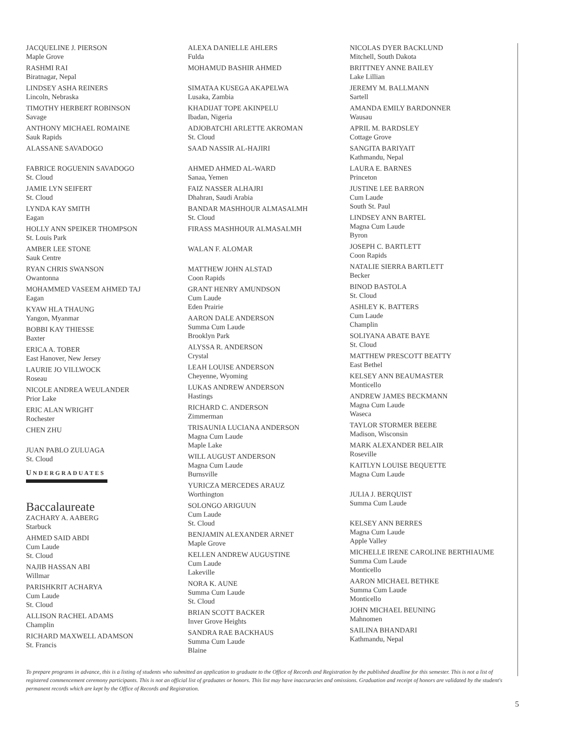JACQUELINE J. PIERSON
Maple Grove
RASHMI RAI
Biratnagar, Nepal
LINDSEY ASHA REINERS
Lincoln, Nebraska
TIMOTHY HERBERT ROBINSON
Savage
ANTHONY MICHAEL ROMAINE
Sauk Rapids
ALASSANE SAVADOGO
FABRICE ROGUENIN SAVADOGO
St. Cloud
JAMIE LYN SEIFERT
St. Cloud
LYNDA KAY SMITH
Eagan
HOLLY ANN SPEIKER THOMPSON
St. Louis Park
AMBER LEE STONE
Sauk Centre
RYAN CHRIS SWANSON
Owantonna
MOHAMMED VASEEM AHMED TAJ
Eagan
KYAW HLA THAUNG
Yangon, Myanmar
BOBBI KAY THIESSE
Baxter
ERICA A. TOBER
East Hanover, New Jersey
LAURIE JO VILLWOCK
Roseau
NICOLE ANDREA WEULANDER
Prior Lake
ERIC ALAN WRIGHT
Rochester
CHEN ZHU
JUAN PABLO ZULUAGA
St. Cloud
UNDERGRADUATES
Baccalaureate
ZACHARY A. AABERG
Starbuck
AHMED SAID ABDI
Cum Laude
St. Cloud
NAJIB HASSAN ABI
Willmar
PARISHKRIT ACHARYA
Cum Laude
St. Cloud
ALLISON RACHEL ADAMS
Champlin
RICHARD MAXWELL ADAMSON
St. Francis
ALEXA DANIELLE AHLERS
Fulda
MOHAMUD BASHIR AHMED
SIMATAA KUSEGA AKAPELWA
Lusaka, Zambia
KHADIJAT TOPE AKINPELU
Ibadan, Nigeria
ADJOBATCHI ARLETTE AKROMAN
St. Cloud
SAAD NASSIR AL-HAJIRI
AHMED AHMED AL-WARD
Sanaa, Yemen
FAIZ NASSER ALHAJRI
Dhahran, Saudi Arabia
BANDAR MASHHOUR ALMASALMH
St. Cloud
FIRASS MASHHOUR ALMASALMH
WALAN F. ALOMAR
MATTHEW JOHN ALSTAD
Coon Rapids
GRANT HENRY AMUNDSON
Cum Laude
Eden Prairie
AARON DALE ANDERSON
Summa Cum Laude
Brooklyn Park
ALYSSA R. ANDERSON
Crystal
LEAH LOUISE ANDERSON
Cheyenne, Wyoming
LUKAS ANDREW ANDERSON
Hastings
RICHARD C. ANDERSON
Zimmerman
TRISAUNIA LUCIANA ANDERSON
Magna Cum Laude
Maple Lake
WILL AUGUST ANDERSON
Magna Cum Laude
Burnsville
YURICZA MERCEDES ARAUZ
Worthington
SOLONGO ARIGUUN
Cum Laude
St. Cloud
BENJAMIN ALEXANDER ARNET
Maple Grove
KELLEN ANDREW AUGUSTINE
Cum Laude
Lakeville
NORA K. AUNE
Summa Cum Laude
St. Cloud
BRIAN SCOTT BACKER
Inver Grove Heights
SANDRA RAE BACKHAUS
Summa Cum Laude
Blaine
NICOLAS DYER BACKLUND
Mitchell, South Dakota
BRITTNEY ANNE BAILEY
Lake Lillian
JEREMY M. BALLMANN
Sartell
AMANDA EMILY BARDONNER
Wausau
APRIL M. BARDSLEY
Cottage Grove
SANGITA BARIYAIT
Kathmandu, Nepal
LAURA E. BARNES
Princeton
JUSTINE LEE BARRON
Cum Laude
South St. Paul
LINDSEY ANN BARTEL
Magna Cum Laude
Byron
JOSEPH C. BARTLETT
Coon Rapids
NATALIE SIERRA BARTLETT
Becker
BINOD BASTOLA
St. Cloud
ASHLEY K. BATTERS
Cum Laude
Champlin
SOLIYANA ABATE BAYE
St. Cloud
MATTHEW PRESCOTT BEATTY
East Bethel
KELSEY ANN BEAUMASTER
Monticello
ANDREW JAMES BECKMANN
Magna Cum Laude
Waseca
TAYLOR STORMER BEEBE
Madison, Wisconsin
MARK ALEXANDER BELAIR
Roseville
KAITLYN LOUISE BEQUETTE
Magna Cum Laude
JULIA J. BERQUIST
Summa Cum Laude
KELSEY ANN BERRES
Magna Cum Laude
Apple Valley
MICHELLE IRENE CAROLINE BERTHIAUME
Summa Cum Laude
Monticello
AARON MICHAEL BETHKE
Summa Cum Laude
Monticello
JOHN MICHAEL BEUNING
Mahnomen
SAILINA BHANDARI
Kathmandu, Nepal
To prepare programs in advance, this is a listing of students who submitted an application to graduate to the Office of Records and Registration by the published deadline for this semester. This is not a list of registered commencement ceremony participants. This is not an official list of graduates or honors. This list may have inaccuracies and omissions. Graduation and receipt of honors are validated by the student's permanent records which are kept by the Office of Records and Registration.
5